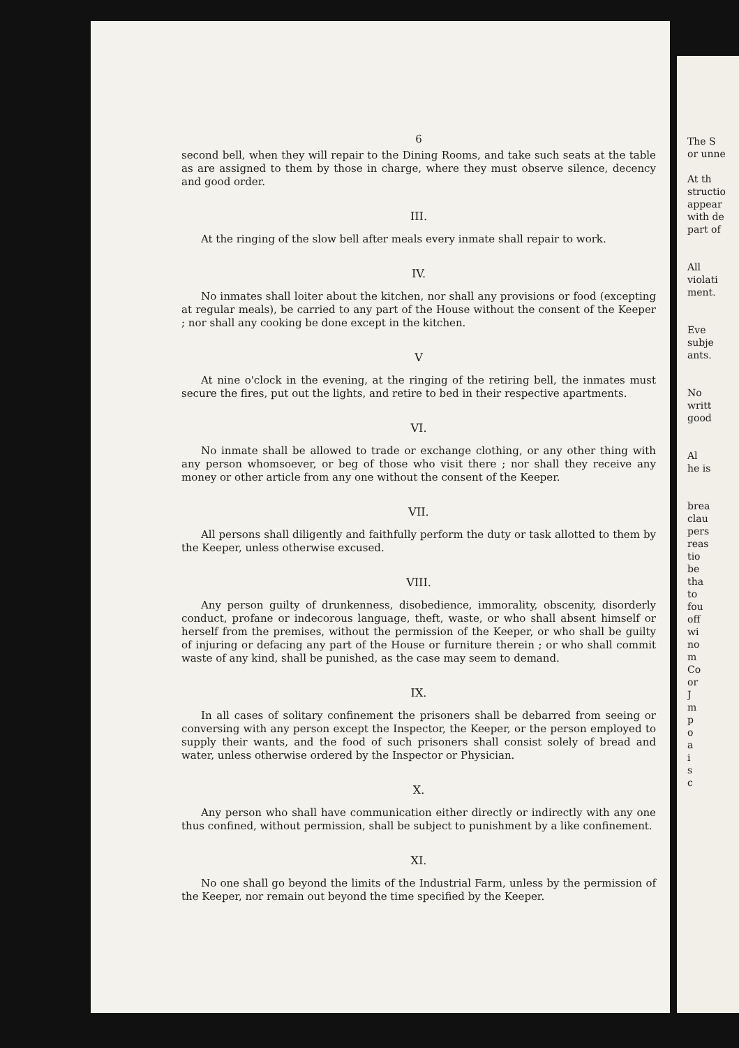6
second bell, when they will repair to the Dining Rooms, and take such seats at the table as are assigned to them by those in charge, where they must observe silence, decency and good order.
III.
At the ringing of the slow bell after meals every inmate shall repair to work.
IV.
No inmates shall loiter about the kitchen, nor shall any provisions or food (excepting at regular meals), be carried to any part of the House without the consent of the Keeper ; nor shall any cooking be done except in the kitchen.
V
At nine o'clock in the evening, at the ringing of the retiring bell, the inmates must secure the fires, put out the lights, and retire to bed in their respective apartments.
VI.
No inmate shall be allowed to trade or exchange clothing, or any other thing with any person whomsoever, or beg of those who visit there ; nor shall they receive any money or other article from any one without the consent of the Keeper.
VII.
All persons shall diligently and faithfully perform the duty or task allotted to them by the Keeper, unless otherwise excused.
VIII.
Any person guilty of drunkenness, disobedience, immorality, obscenity, disorderly conduct, profane or indecorous language, theft, waste, or who shall absent himself or herself from the premises, without the permission of the Keeper, or who shall be guilty of injuring or defacing any part of the House or furniture therein ; or who shall commit waste of any kind, shall be punished, as the case may seem to demand.
IX.
In all cases of solitary confinement the prisoners shall be debarred from seeing or conversing with any person except the Inspector, the Keeper, or the person employed to supply their wants, and the food of such prisoners shall consist solely of bread and water, unless otherwise ordered by the Inspector or Physician.
X.
Any person who shall have communication either directly or indirectly with any one thus confined, without permission, shall be subject to punishment by a like confinement.
XI.
No one shall go beyond the limits of the Industrial Farm, unless by the permission of the Keeper, nor remain out beyond the time specified by the Keeper.
The S
or unne
At th
structio
appear
with de
part of
All
violati
ment.
Eve
subje
ants.
No
writt
good
Al
he is
brea
clau
pers
reas
tio
be
tha
to
fou
off
wi
no
m
Co
or
J
m
p
o
a
i
s
c